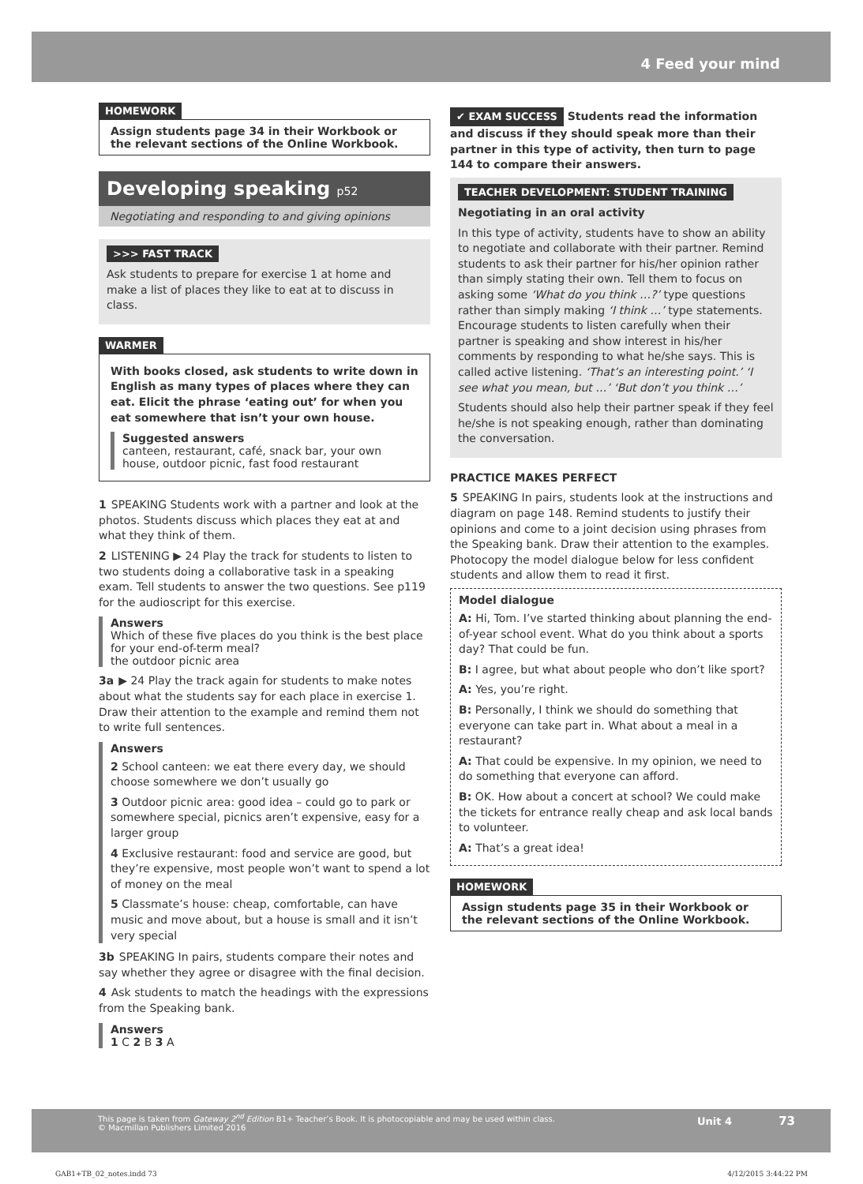4 Feed your mind
HOMEWORK
Assign students page 34 in their Workbook or the relevant sections of the Online Workbook.
Developing speaking p52
Negotiating and responding to and giving opinions
>>> FAST TRACK
Ask students to prepare for exercise 1 at home and make a list of places they like to eat at to discuss in class.
WARMER
With books closed, ask students to write down in English as many types of places where they can eat. Elicit the phrase ‘eating out’ for when you eat somewhere that isn’t your own house.
Suggested answers
canteen, restaurant, café, snack bar, your own house, outdoor picnic, fast food restaurant
1 SPEAKING Students work with a partner and look at the photos. Students discuss which places they eat at and what they think of them.
2 LISTENING ▶ 24 Play the track for students to listen to two students doing a collaborative task in a speaking exam. Tell students to answer the two questions. See p119 for the audioscript for this exercise.
Answers
Which of these five places do you think is the best place for your end-of-term meal?
the outdoor picnic area
3a ▶ 24 Play the track again for students to make notes about what the students say for each place in exercise 1. Draw their attention to the example and remind them not to write full sentences.
Answers
2 School canteen: we eat there every day, we should choose somewhere we don’t usually go
3 Outdoor picnic area: good idea – could go to park or somewhere special, picnics aren’t expensive, easy for a larger group
4 Exclusive restaurant: food and service are good, but they’re expensive, most people won’t want to spend a lot of money on the meal
5 Classmate’s house: cheap, comfortable, can have music and move about, but a house is small and it isn’t very special
3b SPEAKING In pairs, students compare their notes and say whether they agree or disagree with the final decision.
4 Ask students to match the headings with the expressions from the Speaking bank.
Answers
1 C 2 B 3 A
✔ EXAM SUCCESS Students read the information and discuss if they should speak more than their partner in this type of activity, then turn to page 144 to compare their answers.
TEACHER DEVELOPMENT: STUDENT TRAINING
Negotiating in an oral activity
In this type of activity, students have to show an ability to negotiate and collaborate with their partner. Remind students to ask their partner for his/her opinion rather than simply stating their own. Tell them to focus on asking some ‘What do you think …?’ type questions rather than simply making ‘I think …’ type statements. Encourage students to listen carefully when their partner is speaking and show interest in his/her comments by responding to what he/she says. This is called active listening. ‘That’s an interesting point.’ ‘I see what you mean, but …’ ‘But don’t you think …’
Students should also help their partner speak if they feel he/she is not speaking enough, rather than dominating the conversation.
PRACTICE MAKES PERFECT
5 SPEAKING In pairs, students look at the instructions and diagram on page 148. Remind students to justify their opinions and come to a joint decision using phrases from the Speaking bank. Draw their attention to the examples. Photocopy the model dialogue below for less confident students and allow them to read it first.
Model dialogue
A: Hi, Tom. I’ve started thinking about planning the end-of-year school event. What do you think about a sports day? That could be fun.
B: I agree, but what about people who don’t like sport?
A: Yes, you’re right.
B: Personally, I think we should do something that everyone can take part in. What about a meal in a restaurant?
A: That could be expensive. In my opinion, we need to do something that everyone can afford.
B: OK. How about a concert at school? We could make the tickets for entrance really cheap and ask local bands to volunteer.
A: That’s a great idea!
HOMEWORK
Assign students page 35 in their Workbook or the relevant sections of the Online Workbook.
This page is taken from Gateway 2<sup>nd</sup> Edition B1+ Teacher’s Book. It is photocopiable and may be used within class.
© Macmillan Publishers Limited 2016
Unit 4 73
GAB1+TB_02_notes.indd 73 4/12/2015 3:44:22 PM